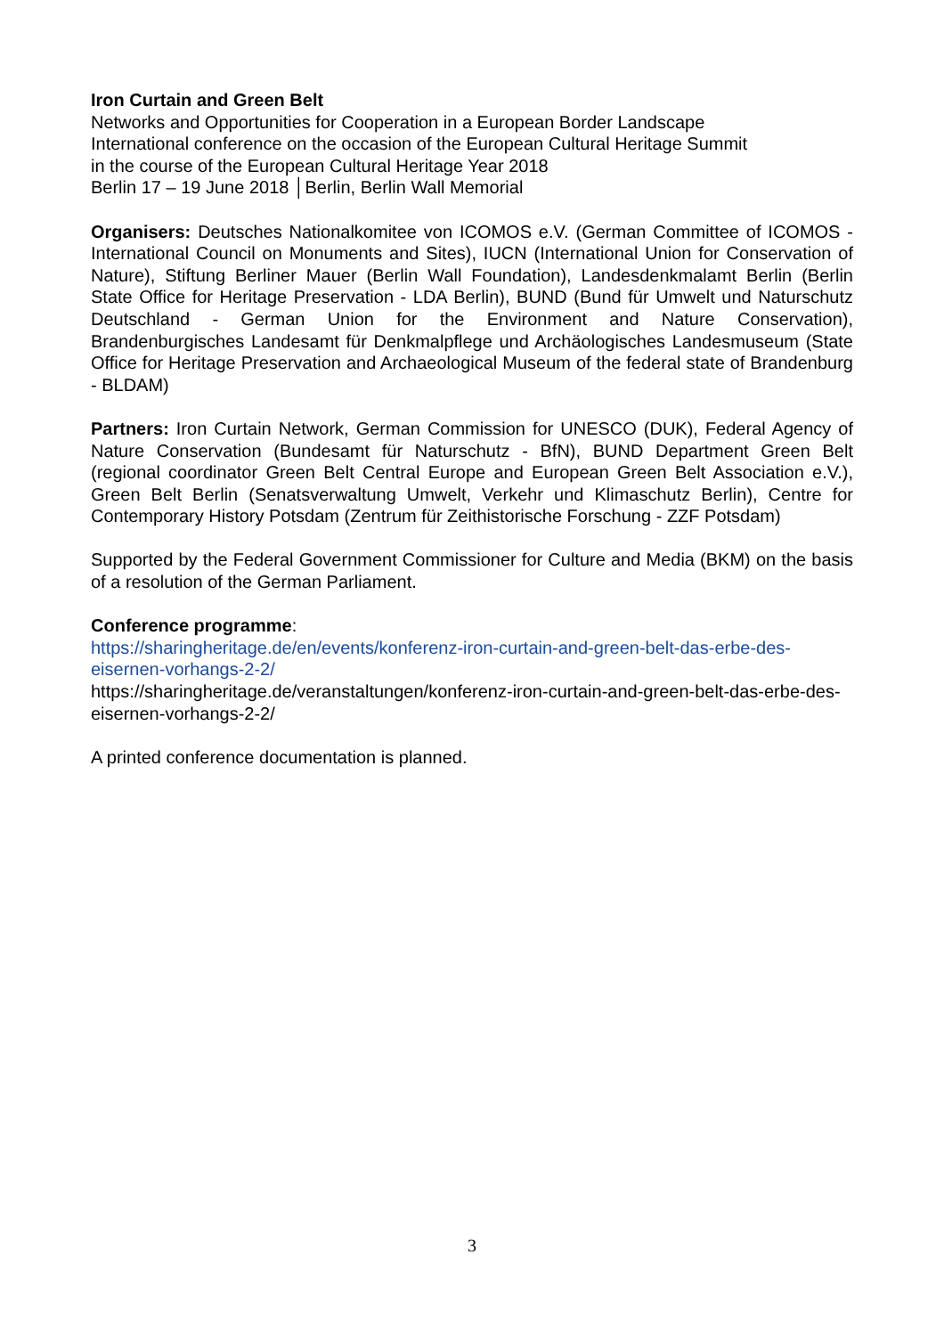Iron Curtain and Green Belt
Networks and Opportunities for Cooperation in a European Border Landscape
International conference on the occasion of the European Cultural Heritage Summit
in the course of the European Cultural Heritage Year 2018
Berlin 17 – 19 June 2018 │Berlin, Berlin Wall Memorial
Organisers: Deutsches Nationalkomitee von ICOMOS e.V. (German Committee of ICOMOS - International Council on Monuments and Sites), IUCN (International Union for Conservation of Nature), Stiftung Berliner Mauer (Berlin Wall Foundation), Landesdenkmalamt Berlin (Berlin State Office for Heritage Preservation - LDA Berlin), BUND (Bund für Umwelt und Naturschutz Deutschland - German Union for the Environment and Nature Conservation), Brandenburgisches Landesamt für Denkmalpflege und Archäologisches Landesmuseum (State Office for Heritage Preservation and Archaeological Museum of the federal state of Brandenburg - BLDAM)
Partners: Iron Curtain Network, German Commission for UNESCO (DUK), Federal Agency of Nature Conservation (Bundesamt für Naturschutz - BfN), BUND Department Green Belt (regional coordinator Green Belt Central Europe and European Green Belt Association e.V.), Green Belt Berlin (Senatsverwaltung Umwelt, Verkehr und Klimaschutz Berlin), Centre for Contemporary History Potsdam (Zentrum für Zeithistorische Forschung - ZZF Potsdam)
Supported by the Federal Government Commissioner for Culture and Media (BKM) on the basis of a resolution of the German Parliament.
Conference programme:
https://sharingheritage.de/en/events/konferenz-iron-curtain-and-green-belt-das-erbe-des-eisernen-vorhangs-2-2/
https://sharingheritage.de/veranstaltungen/konferenz-iron-curtain-and-green-belt-das-erbe-des-eisernen-vorhangs-2-2/
A printed conference documentation is planned.
3